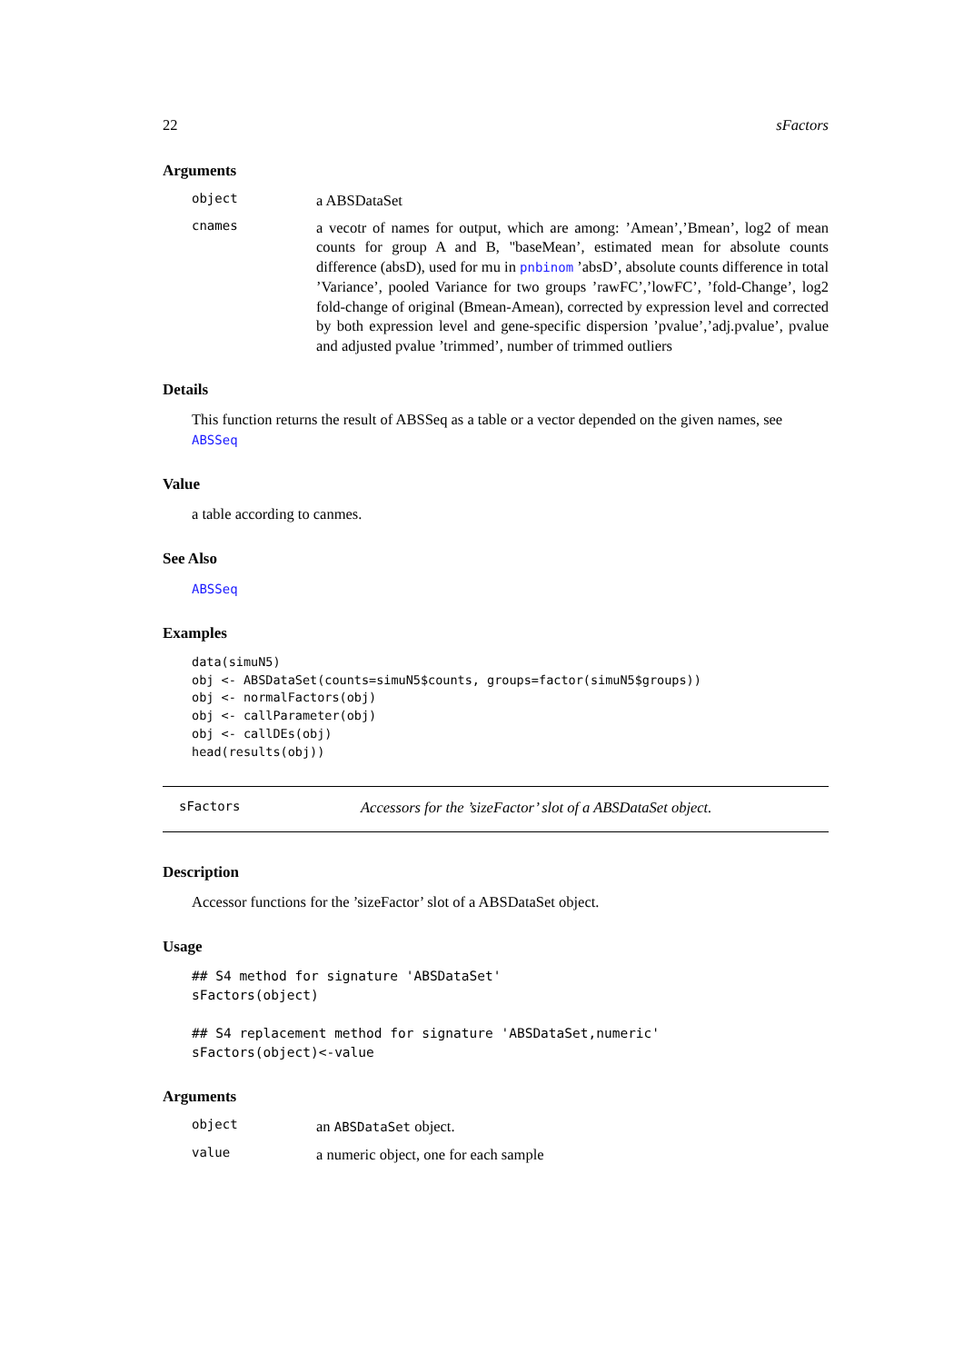22 sFactors
Arguments
object a ABSDataSet
cnames a vecotr of names for output, which are among: ’Amean’,’Bmean’, log2 of mean counts for group A and B, "baseMean’, estimated mean for absolute counts difference (absD), used for mu in pnbinom ’absD’, absolute counts difference in total ’Variance’, pooled Variance for two groups ’rawFC’,’lowFC’, ’fold-Change’, log2 fold-change of original (Bmean-Amean), corrected by expression level and corrected by both expression level and gene-specific dispersion ’pvalue’,’adj.pvalue’, pvalue and adjusted pvalue ’trimmed’, number of trimmed outliers
Details
This function returns the result of ABSSeq as a table or a vector depended on the given names, see ABSSeq
Value
a table according to canmes.
See Also
ABSSeq
Examples
data(simuN5)
obj <- ABSDataSet(counts=simuN5$counts, groups=factor(simuN5$groups))
obj <- normalFactors(obj)
obj <- callParameter(obj)
obj <- callDEs(obj)
head(results(obj))
sFactors Accessors for the ’sizeFactor’ slot of a ABSDataSet object.
Description
Accessor functions for the ’sizeFactor’ slot of a ABSDataSet object.
Usage
## S4 method for signature 'ABSDataSet'
sFactors(object)

## S4 replacement method for signature 'ABSDataSet,numeric'
sFactors(object)<-value
Arguments
object an ABSDataSet object.
value a numeric object, one for each sample